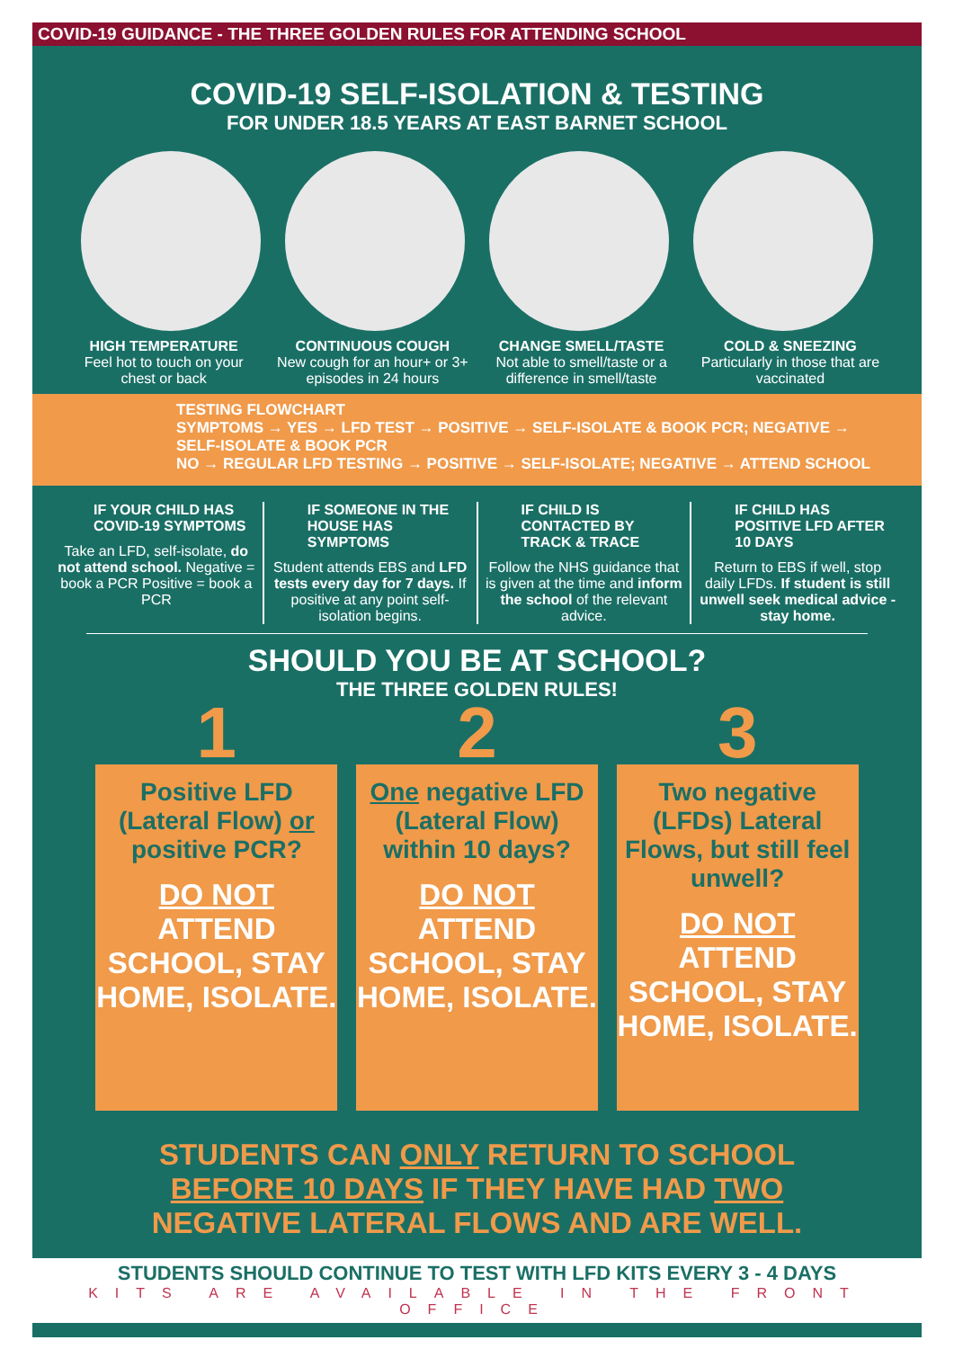COVID-19 GUIDANCE - THE THREE GOLDEN RULES FOR ATTENDING SCHOOL
COVID-19 SELF-ISOLATION & TESTING
FOR UNDER 18.5 YEARS AT EAST BARNET SCHOOL
HIGH TEMPERATURE
Feel hot to touch on your chest or back
CONTINUOUS COUGH
New cough for an hour+ or 3+ episodes in 24 hours
CHANGE SMELL/TASTE
Not able to smell/taste or a difference in smell/taste
COLD & SNEEZING
Particularly in those that are vaccinated
TESTING FLOWCHART
SYMPTOMS → YES → LFD TEST → POSITIVE → SELF-ISOLATE & BOOK PCR; NEGATIVE → SELF-ISOLATE & BOOK PCR
NO → REGULAR LFD TESTING → POSITIVE → SELF-ISOLATE; NEGATIVE → ATTEND SCHOOL
IF YOUR CHILD HAS COVID-19 SYMPTOMS
Take an LFD, self-isolate, do not attend school. Negative = book a PCR Positive = book a PCR
IF SOMEONE IN THE HOUSE HAS SYMPTOMS
Student attends EBS and LFD tests every day for 7 days. If positive at any point self-isolation begins.
IF CHILD IS CONTACTED BY TRACK & TRACE
Follow the NHS guidance that is given at the time and inform the school of the relevant advice.
IF CHILD HAS POSITIVE LFD AFTER 10 DAYS
Return to EBS if well, stop daily LFDs. If student is still unwell seek medical advice - stay home.
SHOULD YOU BE AT SCHOOL?
THE THREE GOLDEN RULES!
1
Positive LFD (Lateral Flow) or positive PCR?
DO NOT
ATTEND SCHOOL, STAY HOME, ISOLATE.
2
One negative LFD (Lateral Flow) within 10 days?
DO NOT
ATTEND SCHOOL, STAY HOME, ISOLATE.
3
Two negative (LFDs) Lateral Flows, but still feel unwell?
DO NOT
ATTEND SCHOOL, STAY HOME, ISOLATE.
STUDENTS CAN ONLY RETURN TO SCHOOL
BEFORE 10 DAYS IF THEY HAVE HAD TWO
NEGATIVE LATERAL FLOWS AND ARE WELL.
STUDENTS SHOULD CONTINUE TO TEST WITH LFD KITS EVERY 3 - 4 DAYS
KITS ARE AVAILABLE IN THE FRONT OFFICE